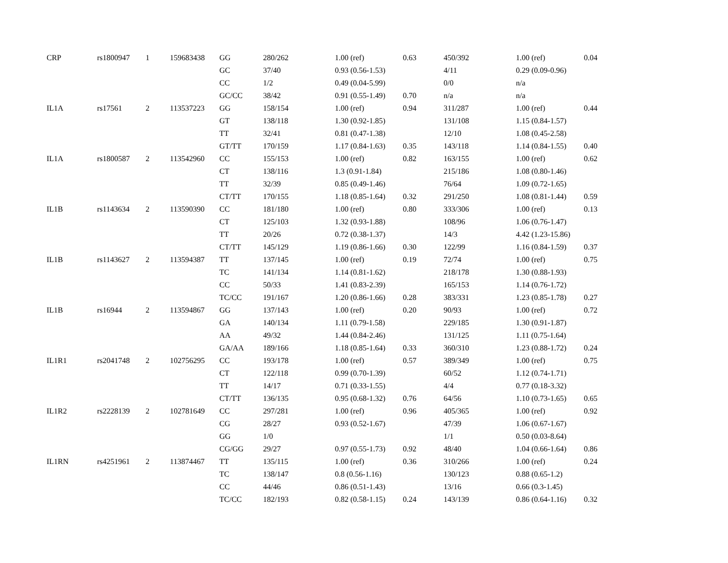| CRP | rs1800947 | 1 | 159683438 | GG | 280/262 | 1.00 (ref) | 0.63 | 450/392 | 1.00 (ref) | 0.04 |
| | | | | GC | 37/40 | 0.93 (0.56-1.53) | | 4/11 | 0.29 (0.09-0.96) | |
| | | | | CC | 1/2 | 0.49 (0.04-5.99) | | 0/0 | n/a | |
| | | | | GC/CC | 38/42 | 0.91 (0.55-1.49) | 0.70 | n/a | n/a | |
| IL1A | rs17561 | 2 | 113537223 | GG | 158/154 | 1.00 (ref) | 0.94 | 311/287 | 1.00 (ref) | 0.44 |
| | | | | GT | 138/118 | 1.30 (0.92-1.85) | | 131/108 | 1.15 (0.84-1.57) | |
| | | | | TT | 32/41 | 0.81 (0.47-1.38) | | 12/10 | 1.08 (0.45-2.58) | |
| | | | | GT/TT | 170/159 | 1.17 (0.84-1.63) | 0.35 | 143/118 | 1.14 (0.84-1.55) | 0.40 |
| IL1A | rs1800587 | 2 | 113542960 | CC | 155/153 | 1.00 (ref) | 0.82 | 163/155 | 1.00 (ref) | 0.62 |
| | | | | CT | 138/116 | 1.3 (0.91-1.84) | | 215/186 | 1.08 (0.80-1.46) | |
| | | | | TT | 32/39 | 0.85 (0.49-1.46) | | 76/64 | 1.09 (0.72-1.65) | |
| | | | | CT/TT | 170/155 | 1.18 (0.85-1.64) | 0.32 | 291/250 | 1.08 (0.81-1.44) | 0.59 |
| IL1B | rs1143634 | 2 | 113590390 | CC | 181/180 | 1.00 (ref) | 0.80 | 333/306 | 1.00 (ref) | 0.13 |
| | | | | CT | 125/103 | 1.32 (0.93-1.88) | | 108/96 | 1.06 (0.76-1.47) | |
| | | | | TT | 20/26 | 0.72 (0.38-1.37) | | 14/3 | 4.42 (1.23-15.86) | |
| | | | | CT/TT | 145/129 | 1.19 (0.86-1.66) | 0.30 | 122/99 | 1.16 (0.84-1.59) | 0.37 |
| IL1B | rs1143627 | 2 | 113594387 | TT | 137/145 | 1.00 (ref) | 0.19 | 72/74 | 1.00 (ref) | 0.75 |
| | | | | TC | 141/134 | 1.14 (0.81-1.62) | | 218/178 | 1.30 (0.88-1.93) | |
| | | | | CC | 50/33 | 1.41 (0.83-2.39) | | 165/153 | 1.14 (0.76-1.72) | |
| | | | | TC/CC | 191/167 | 1.20 (0.86-1.66) | 0.28 | 383/331 | 1.23 (0.85-1.78) | 0.27 |
| IL1B | rs16944 | 2 | 113594867 | GG | 137/143 | 1.00 (ref) | 0.20 | 90/93 | 1.00 (ref) | 0.72 |
| | | | | GA | 140/134 | 1.11 (0.79-1.58) | | 229/185 | 1.30 (0.91-1.87) | |
| | | | | AA | 49/32 | 1.44 (0.84-2.46) | | 131/125 | 1.11 (0.75-1.64) | |
| | | | | GA/AA | 189/166 | 1.18 (0.85-1.64) | 0.33 | 360/310 | 1.23 (0.88-1.72) | 0.24 |
| IL1R1 | rs2041748 | 2 | 102756295 | CC | 193/178 | 1.00 (ref) | 0.57 | 389/349 | 1.00 (ref) | 0.75 |
| | | | | CT | 122/118 | 0.99 (0.70-1.39) | | 60/52 | 1.12 (0.74-1.71) | |
| | | | | TT | 14/17 | 0.71 (0.33-1.55) | | 4/4 | 0.77 (0.18-3.32) | |
| | | | | CT/TT | 136/135 | 0.95 (0.68-1.32) | 0.76 | 64/56 | 1.10 (0.73-1.65) | 0.65 |
| IL1R2 | rs2228139 | 2 | 102781649 | CC | 297/281 | 1.00 (ref) | 0.96 | 405/365 | 1.00 (ref) | 0.92 |
| | | | | CG | 28/27 | 0.93 (0.52-1.67) | | 47/39 | 1.06 (0.67-1.67) | |
| | | | | GG | 1/0 | | | 1/1 | 0.50 (0.03-8.64) | |
| | | | | CG/GG | 29/27 | 0.97 (0.55-1.73) | 0.92 | 48/40 | 1.04 (0.66-1.64) | 0.86 |
| IL1RN | rs4251961 | 2 | 113874467 | TT | 135/115 | 1.00 (ref) | 0.36 | 310/266 | 1.00 (ref) | 0.24 |
| | | | | TC | 138/147 | 0.8 (0.56-1.16) | | 130/123 | 0.88 (0.65-1.2) | |
| | | | | CC | 44/46 | 0.86 (0.51-1.43) | | 13/16 | 0.66 (0.3-1.45) | |
| | | | | TC/CC | 182/193 | 0.82 (0.58-1.15) | 0.24 | 143/139 | 0.86 (0.64-1.16) | 0.32 |